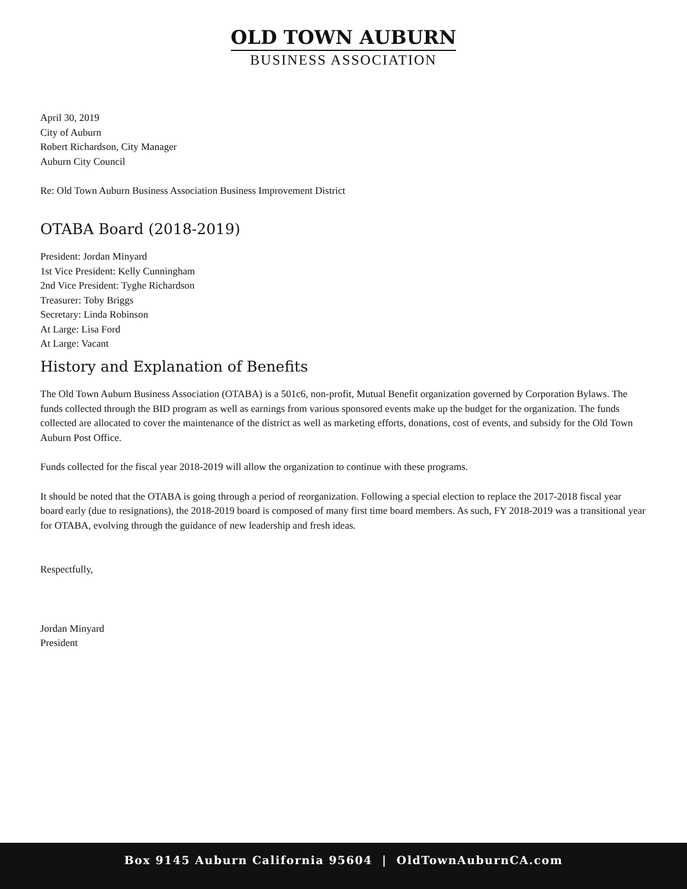OLD TOWN AUBURN
BUSINESS ASSOCIATION
April 30, 2019
City of Auburn
Robert Richardson, City Manager
Auburn City Council
Re: Old Town Auburn Business Association Business Improvement District
OTABA Board (2018-2019)
President: Jordan Minyard
1st Vice President: Kelly Cunningham
2nd Vice President: Tyghe Richardson
Treasurer: Toby Briggs
Secretary: Linda Robinson
At Large: Lisa Ford
At Large: Vacant
History and Explanation of Benefits
The Old Town Auburn Business Association (OTABA) is a 501c6, non-profit, Mutual Benefit organization governed by Corporation Bylaws. The funds collected through the BID program as well as earnings from various sponsored events make up the budget for the organization. The funds collected are allocated to cover the maintenance of the district as well as marketing efforts, donations, cost of events, and subsidy for the Old Town Auburn Post Office.
Funds collected for the fiscal year 2018-2019 will allow the organization to continue with these programs.
It should be noted that the OTABA is going through a period of reorganization. Following a special election to replace the 2017-2018 fiscal year board early (due to resignations), the 2018-2019 board is composed of many first time board members. As such, FY 2018-2019 was a transitional year for OTABA, evolving through the guidance of new leadership and fresh ideas.
Respectfully,
Jordan Minyard
President
Box 9145 Auburn California 95604 | OldTownAuburnCA.com